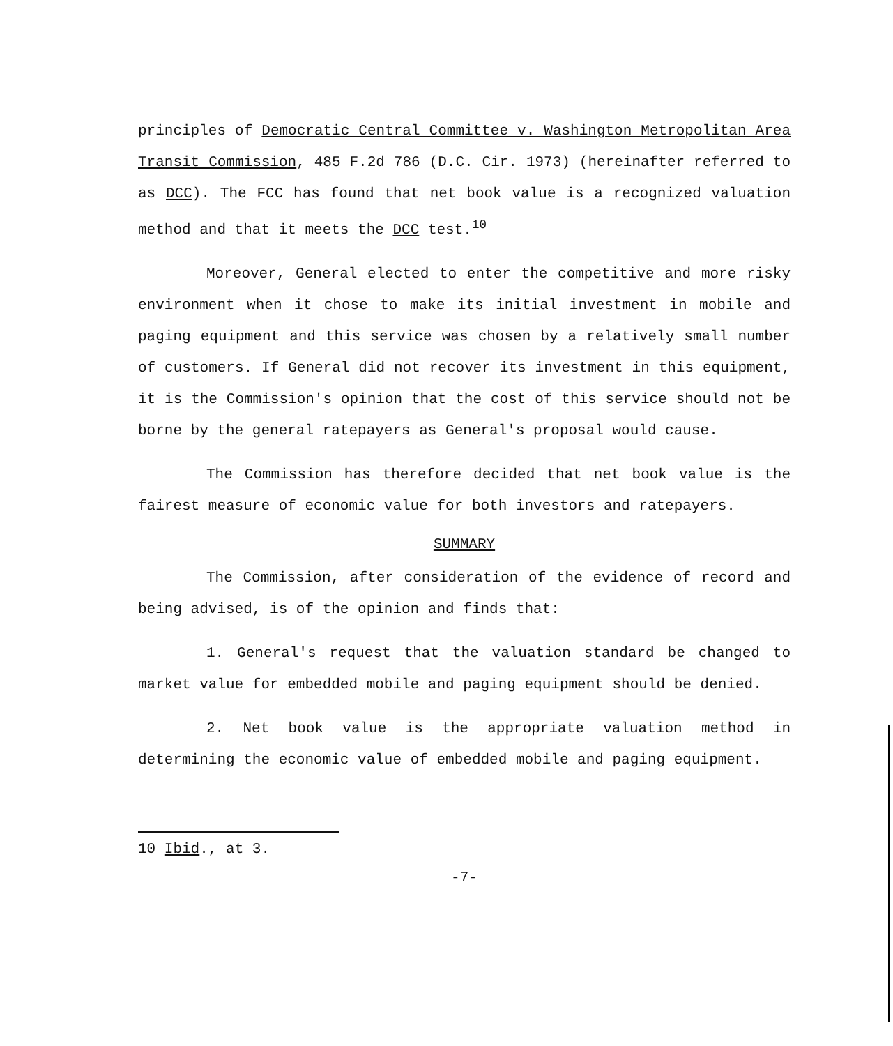principles of Democratic Central Committee v. Washington Metropolitan Area Transit Commission, 485 F.2d 786 (D.C. Cir. 1973) (hereinafter referred to as DCC). The FCC has found that net book value is a recognized valuation method and that it meets the DCC test.<sup>10</sup>
Moreover, General elected to enter the competitive and more risky environment when it chose to make its initial investment in mobile and paging equipment and this service was chosen by a relatively small number of customers. If General did not recover its investment in this equipment, it is the Commission's opinion that the cost of this service should not be borne by the general ratepayers as General's proposal would cause.
The Commission has therefore decided that net book value is the fairest measure of economic value for both investors and ratepayers.
SUMMARY
The Commission, after consideration of the evidence of record and being advised, is of the opinion and finds that:
1. General's request that the valuation standard be changed to market value for embedded mobile and paging equipment should be denied.
2. Net book value is the appropriate valuation method in determining the economic value of embedded mobile and paging equipment.
10 Ibid., at 3.
-7-